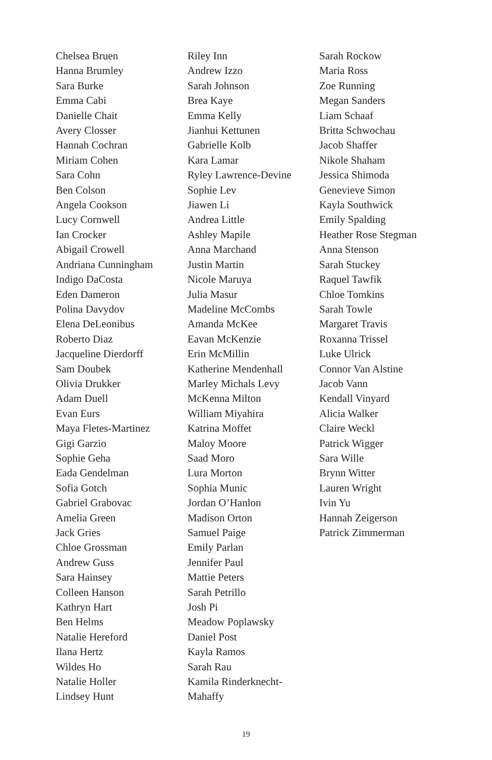Chelsea Bruen
Hanna Brumley
Sara Burke
Emma Cabi
Danielle Chait
Avery Closser
Hannah Cochran
Miriam Cohen
Sara Cohn
Ben Colson
Angela Cookson
Lucy Cornwell
Ian Crocker
Abigail Crowell
Andriana Cunningham
Indigo DaCosta
Eden Dameron
Polina Davydov
Elena DeLeonibus
Roberto Diaz
Jacqueline Dierdorff
Sam Doubek
Olivia Drukker
Adam Duell
Evan Eurs
Maya Fletes-Martinez
Gigi Garzio
Sophie Geha
Eada Gendelman
Sofia Gotch
Gabriel Grabovac
Amelia Green
Jack Gries
Chloe Grossman
Andrew Guss
Sara Hainsey
Colleen Hanson
Kathryn Hart
Ben Helms
Natalie Hereford
Ilana Hertz
Wildes Ho
Natalie Holler
Lindsey Hunt
Riley Inn
Andrew Izzo
Sarah Johnson
Brea Kaye
Emma Kelly
Jianhui Kettunen
Gabrielle Kolb
Kara Lamar
Ryley Lawrence-Devine
Sophie Lev
Jiawen Li
Andrea Little
Ashley Mapile
Anna Marchand
Justin Martin
Nicole Maruya
Julia Masur
Madeline McCombs
Amanda McKee
Eavan McKenzie
Erin McMillin
Katherine Mendenhall
Marley Michals Levy
McKenna Milton
William Miyahira
Katrina Moffet
Maloy Moore
Saad Moro
Lura Morton
Sophia Munic
Jordan O’Hanlon
Madison Orton
Samuel Paige
Emily Parlan
Jennifer Paul
Mattie Peters
Sarah Petrillo
Josh Pi
Meadow Poplawsky
Daniel Post
Kayla Ramos
Sarah Rau
Kamila Rinderknecht-
Mahaffy
Sarah Rockow
Maria Ross
Zoe Running
Megan Sanders
Liam Schaaf
Britta Schwochau
Jacob Shaffer
Nikole Shaham
Jessica Shimoda
Genevieve Simon
Kayla Southwick
Emily Spalding
Heather Rose Stegman
Anna Stenson
Sarah Stuckey
Raquel Tawfik
Chloe Tomkins
Sarah Towle
Margaret Travis
Roxanna Trissel
Luke Ulrick
Connor Van Alstine
Jacob Vann
Kendall Vinyard
Alicia Walker
Claire Weckl
Patrick Wigger
Sara Wille
Brynn Witter
Lauren Wright
Ivin Yu
Hannah Zeigerson
Patrick Zimmerman
19